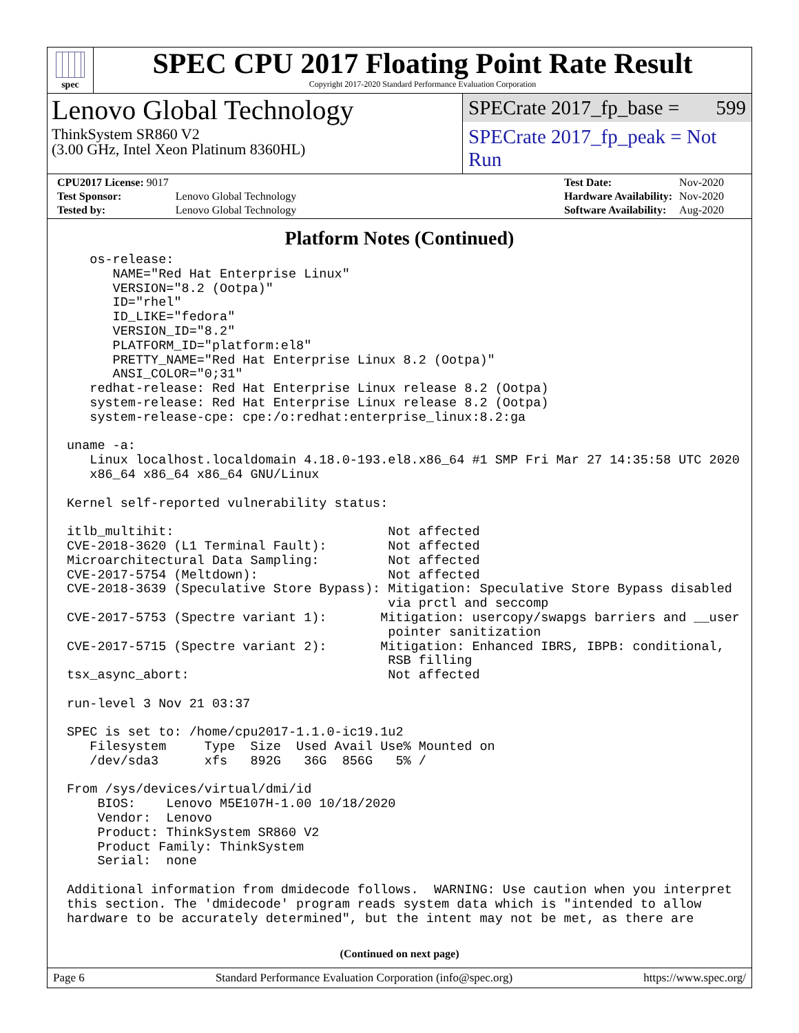spec
SPEC CPU 2017 Floating Point Rate Result
Copyright 2017-2020 Standard Performance Evaluation Corporation
Lenovo Global Technology
ThinkSystem SR860 V2
(3.00 GHz, Intel Xeon Platinum 8360HL)
SPECrate 2017_fp_base = 599
SPECrate 2017_fp_peak = Not Run
| CPU2017 License: 9017 | |
| Test Sponsor: | Lenovo Global Technology |
| Tested by: | Lenovo Global Technology |
| Test Date: | Nov-2020 |
| Hardware Availability: | Nov-2020 |
| Software Availability: | Aug-2020 |
Platform Notes (Continued)
   os-release:
      NAME="Red Hat Enterprise Linux"
      VERSION="8.2 (Ootpa)"
      ID="rhel"
      ID_LIKE="fedora"
      VERSION_ID="8.2"
      PLATFORM_ID="platform:el8"
      PRETTY_NAME="Red Hat Enterprise Linux 8.2 (Ootpa)"
      ANSI_COLOR="0;31"
   redhat-release: Red Hat Enterprise Linux release 8.2 (Ootpa)
   system-release: Red Hat Enterprise Linux release 8.2 (Ootpa)
   system-release-cpe: cpe:/o:redhat:enterprise_linux:8.2:ga

uname -a:
   Linux localhost.localdomain 4.18.0-193.el8.x86_64 #1 SMP Fri Mar 27 14:35:58 UTC 2020
   x86_64 x86_64 x86_64 GNU/Linux

Kernel self-reported vulnerability status:

itlb_multihit:                            Not affected
CVE-2018-3620 (L1 Terminal Fault):        Not affected
Microarchitectural Data Sampling:         Not affected
CVE-2017-5754 (Meltdown):                 Not affected
CVE-2018-3639 (Speculative Store Bypass): Mitigation: Speculative Store Bypass disabled
                                          via prctl and seccomp
CVE-2017-5753 (Spectre variant 1):       Mitigation: usercopy/swapgs barriers and __user
                                          pointer sanitization
CVE-2017-5715 (Spectre variant 2):       Mitigation: Enhanced IBRS, IBPB: conditional,
                                          RSB filling
tsx_async_abort:                          Not affected

run-level 3 Nov 21 03:37

SPEC is set to: /home/cpu2017-1.1.0-ic19.1u2
   Filesystem     Type  Size  Used Avail Use% Mounted on
   /dev/sda3      xfs   892G   36G  856G   5% /

From /sys/devices/virtual/dmi/id
    BIOS:    Lenovo M5E107H-1.00 10/18/2020
    Vendor:  Lenovo
    Product: ThinkSystem SR860 V2
    Product Family: ThinkSystem
    Serial:  none

Additional information from dmidecode follows.  WARNING: Use caution when you interpret
this section. The 'dmidecode' program reads system data which is "intended to allow
hardware to be accurately determined", but the intent may not be met, as there are
(Continued on next page)
Page 6 Standard Performance Evaluation Corporation (info@spec.org) https://www.spec.org/